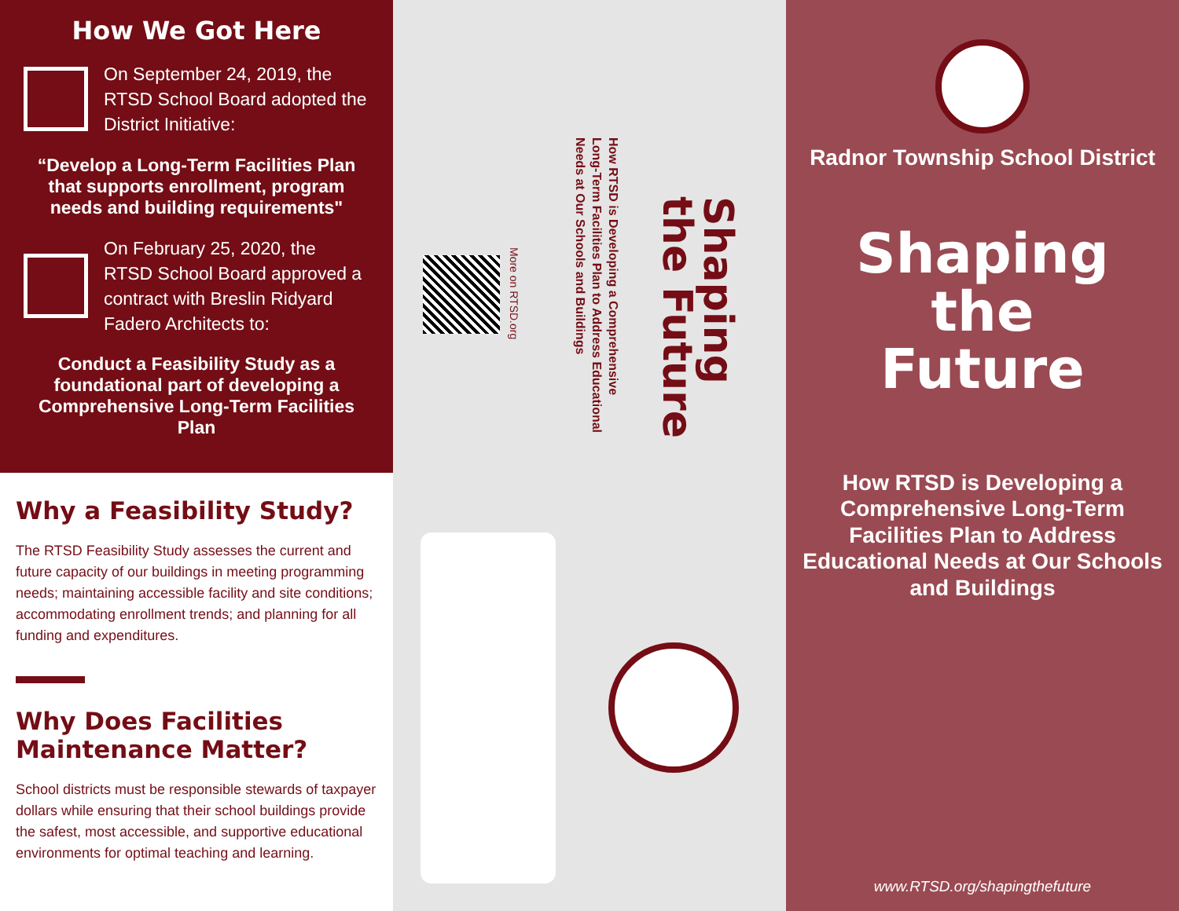How We Got Here
On September 24, 2019, the RTSD School Board adopted the District Initiative:
“Develop a Long-Term Facilities Plan that supports enrollment, program needs and building requirements"
On February 25, 2020, the RTSD School Board approved a contract with Breslin Ridyard Fadero Architects to:
Conduct a Feasibility Study as a foundational part of developing a Comprehensive Long-Term Facilities Plan
Why a Feasibility Study?
The RTSD Feasibility Study assesses the current and future capacity of our buildings in meeting programming needs; maintaining accessible facility and site conditions; accommodating enrollment trends; and planning for all funding and expenditures.
Why Does Facilities Maintenance Matter?
School districts must be responsible stewards of taxpayer dollars while ensuring that their school buildings provide the safest, most accessible, and supportive educational environments for optimal teaching and learning.
Shaping
the Future
How RTSD is Developing a Comprehensive
Long-Term Facilities Plan to Address Educational
Needs at Our Schools and Buildings
More on RTSD.org
Radnor Township School District
Shaping
the
Future
How RTSD is Developing a
Comprehensive Long-Term
Facilities Plan to Address
Educational Needs at Our Schools
and Buildings
www.RTSD.org/shapingthefuture